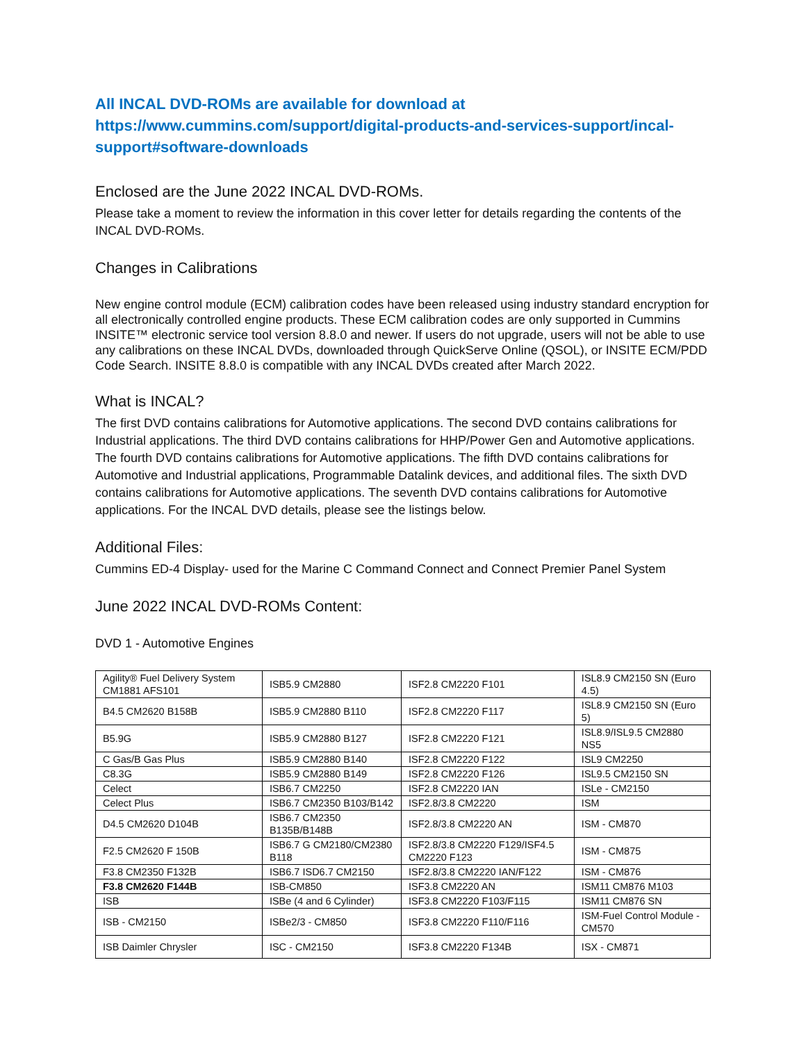All INCAL DVD-ROMs are available for download at
https://www.cummins.com/support/digital-products-and-services-support/incal-support#software-downloads
Enclosed are the June 2022 INCAL DVD-ROMs.
Please take a moment to review the information in this cover letter for details regarding the contents of the INCAL DVD-ROMs.
Changes in Calibrations
New engine control module (ECM) calibration codes have been released using industry standard encryption for all electronically controlled engine products. These ECM calibration codes are only supported in Cummins INSITE™ electronic service tool version 8.8.0 and newer. If users do not upgrade, users will not be able to use any calibrations on these INCAL DVDs, downloaded through QuickServe Online (QSOL), or INSITE ECM/PDD Code Search. INSITE 8.8.0 is compatible with any INCAL DVDs created after March 2022.
What is INCAL?
The first DVD contains calibrations for Automotive applications. The second DVD contains calibrations for Industrial applications. The third DVD contains calibrations for HHP/Power Gen and Automotive applications. The fourth DVD contains calibrations for Automotive applications. The fifth DVD contains calibrations for Automotive and Industrial applications, Programmable Datalink devices, and additional files. The sixth DVD contains calibrations for Automotive applications. The seventh DVD contains calibrations for Automotive applications. For the INCAL DVD details, please see the listings below.
Additional Files:
Cummins ED-4 Display- used for the Marine C Command Connect and Connect Premier Panel System
June 2022 INCAL DVD-ROMs Content:
DVD 1 - Automotive Engines
| Agility® Fuel Delivery System CM1881 AFS101 | ISB5.9 CM2880 | ISF2.8 CM2220 F101 | ISL8.9 CM2150 SN (Euro 4.5) |
| B4.5 CM2620 B158B | ISB5.9 CM2880 B110 | ISF2.8 CM2220 F117 | ISL8.9 CM2150 SN (Euro 5) |
| B5.9G | ISB5.9 CM2880 B127 | ISF2.8 CM2220 F121 | ISL8.9/ISL9.5 CM2880 NS5 |
| C Gas/B Gas Plus | ISB5.9 CM2880 B140 | ISF2.8 CM2220 F122 | ISL9 CM2250 |
| C8.3G | ISB5.9 CM2880 B149 | ISF2.8 CM2220 F126 | ISL9.5 CM2150 SN |
| Celect | ISB6.7 CM2250 | ISF2.8 CM2220 IAN | ISLe - CM2150 |
| Celect Plus | ISB6.7 CM2350 B103/B142 | ISF2.8/3.8 CM2220 | ISM |
| D4.5 CM2620 D104B | ISB6.7 CM2350 B135B/B148B | ISF2.8/3.8 CM2220 AN | ISM - CM870 |
| F2.5 CM2620 F 150B | ISB6.7 G CM2180/CM2380 B118 | ISF2.8/3.8 CM2220 F129/ISF4.5 CM2220 F123 | ISM - CM875 |
| F3.8 CM2350 F132B | ISB6.7 ISD6.7 CM2150 | ISF2.8/3.8 CM2220 IAN/F122 | ISM - CM876 |
| F3.8 CM2620 F144B | ISB-CM850 | ISF3.8 CM2220 AN | ISM11 CM876 M103 |
| ISB | ISBe (4 and 6 Cylinder) | ISF3.8 CM2220 F103/F115 | ISM11 CM876 SN |
| ISB - CM2150 | ISBe2/3 - CM850 | ISF3.8 CM2220 F110/F116 | ISM-Fuel Control Module - CM570 |
| ISB Daimler Chrysler | ISC - CM2150 | ISF3.8 CM2220 F134B | ISX - CM871 |